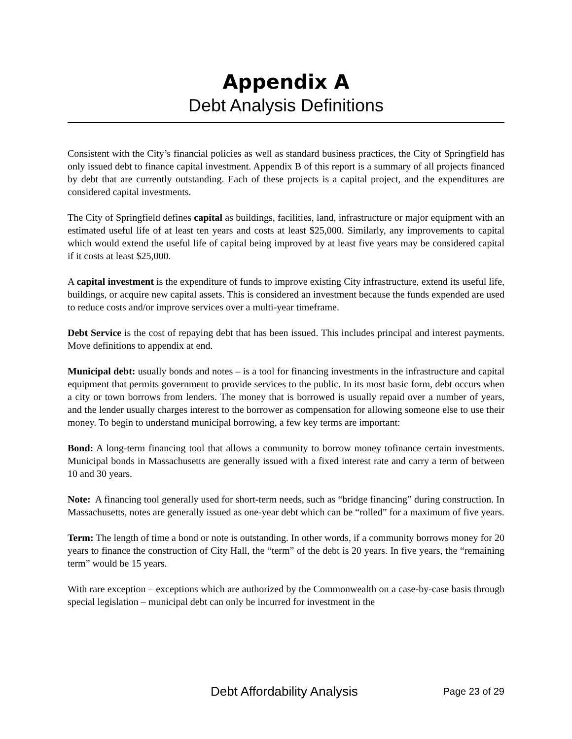Appendix A
Debt Analysis Definitions
Consistent with the City’s financial policies as well as standard business practices, the City of Springfield has only issued debt to finance capital investment. Appendix B of this report is a summary of all projects financed by debt that are currently outstanding. Each of these projects is a capital project, and the expenditures are considered capital investments.
The City of Springfield defines capital as buildings, facilities, land, infrastructure or major equipment with an estimated useful life of at least ten years and costs at least $25,000. Similarly, any improvements to capital which would extend the useful life of capital being improved by at least five years may be considered capital if it costs at least $25,000.
A capital investment is the expenditure of funds to improve existing City infrastructure, extend its useful life, buildings, or acquire new capital assets. This is considered an investment because the funds expended are used to reduce costs and/or improve services over a multi-year timeframe.
Debt Service is the cost of repaying debt that has been issued. This includes principal and interest payments. Move definitions to appendix at end.
Municipal debt: usually bonds and notes – is a tool for financing investments in the infrastructure and capital equipment that permits government to provide services to the public. In its most basic form, debt occurs when a city or town borrows from lenders. The money that is borrowed is usually repaid over a number of years, and the lender usually charges interest to the borrower as compensation for allowing someone else to use their money. To begin to understand municipal borrowing, a few key terms are important:
Bond: A long-term financing tool that allows a community to borrow money tofinance certain investments. Municipal bonds in Massachusetts are generally issued with a fixed interest rate and carry a term of between 10 and 30 years.
Note: A financing tool generally used for short-term needs, such as “bridge financing” during construction. In Massachusetts, notes are generally issued as one-year debt which can be “rolled” for a maximum of five years.
Term: The length of time a bond or note is outstanding. In other words, if a community borrows money for 20 years to finance the construction of City Hall, the “term” of the debt is 20 years. In five years, the “remaining term” would be 15 years.
With rare exception – exceptions which are authorized by the Commonwealth on a case-by-case basis through special legislation – municipal debt can only be incurred for investment in the
Debt Affordability Analysis Page 23 of 29